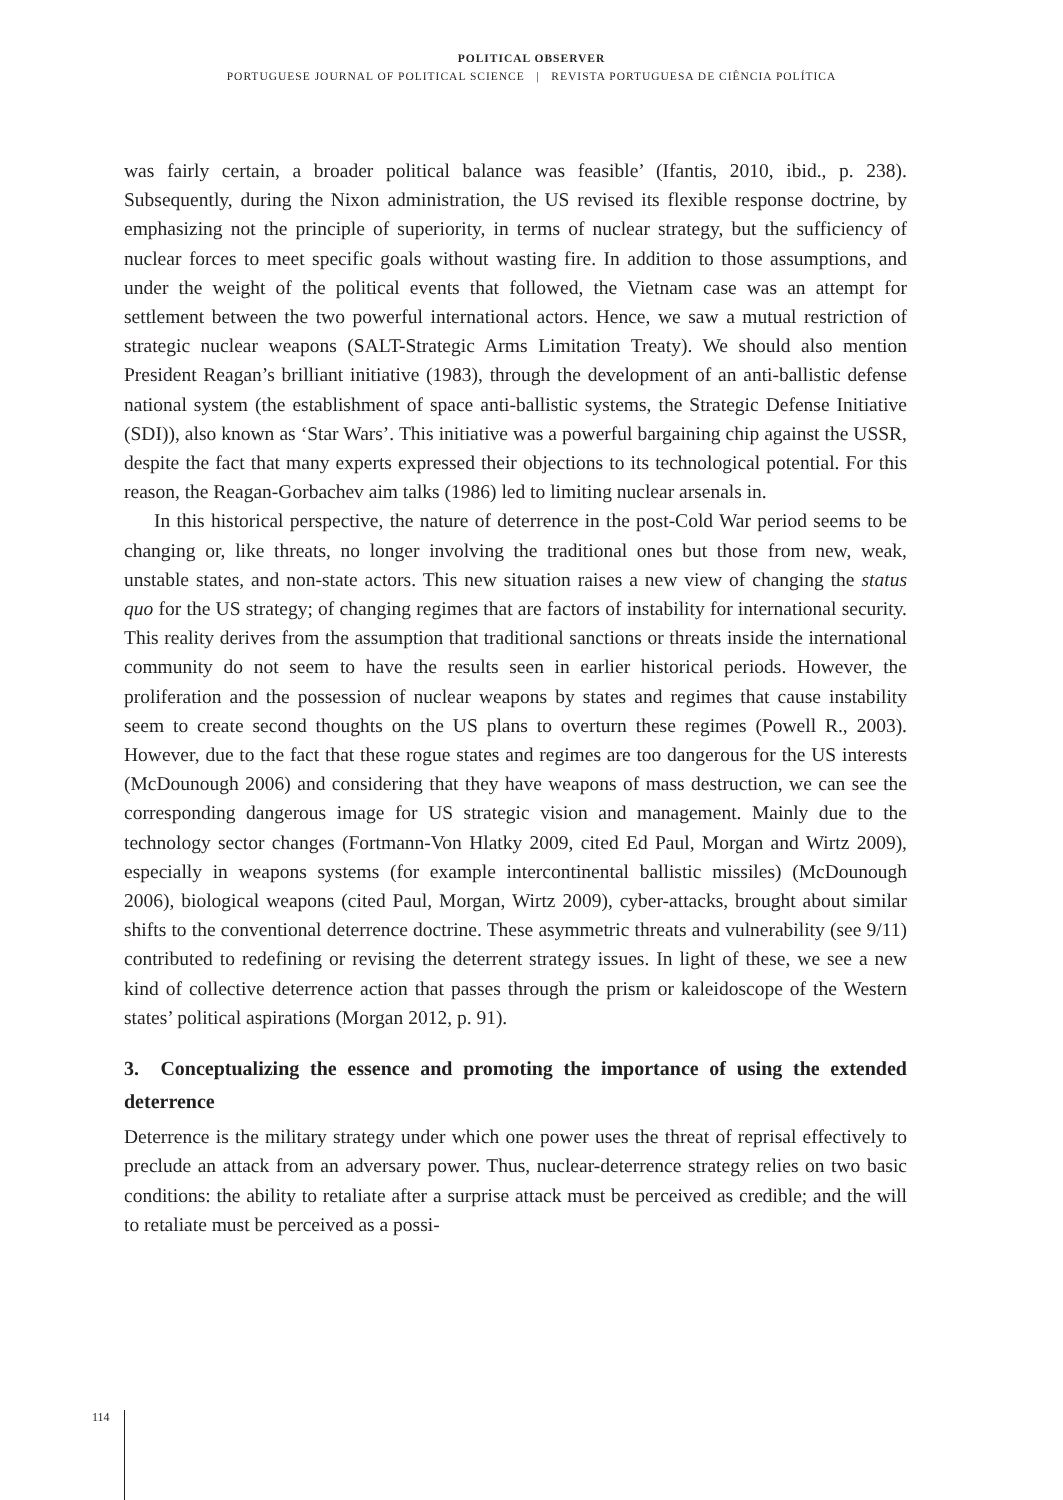POLITICAL OBSERVER
PORTUGUESE JOURNAL OF POLITICAL SCIENCE | REVISTA PORTUGUESA DE CIÊNCIA POLÍTICA
was fairly certain, a broader political balance was feasible’ (Ifantis, 2010, ibid., p. 238). Subsequently, during the Nixon administration, the US revised its flexible response doctrine, by emphasizing not the principle of superiority, in terms of nuclear strategy, but the sufficiency of nuclear forces to meet specific goals without wasting fire. In addition to those assumptions, and under the weight of the political events that followed, the Vietnam case was an attempt for settlement between the two powerful international actors. Hence, we saw a mutual restriction of strategic nuclear weapons (SALT-Strategic Arms Limitation Treaty). We should also mention President Reagan’s brilliant initiative (1983), through the development of an anti-ballistic defense national system (the establishment of space anti-ballistic systems, the Strategic Defense Initiative (SDI)), also known as ‘Star Wars’. This initiative was a powerful bargaining chip against the USSR, despite the fact that many experts expressed their objections to its technological potential. For this reason, the Reagan-Gorbachev aim talks (1986) led to limiting nuclear arsenals in.
In this historical perspective, the nature of deterrence in the post-Cold War period seems to be changing or, like threats, no longer involving the traditional ones but those from new, weak, unstable states, and non-state actors. This new situation raises a new view of changing the status quo for the US strategy; of changing regimes that are factors of instability for international security. This reality derives from the assumption that traditional sanctions or threats inside the international community do not seem to have the results seen in earlier historical periods. However, the proliferation and the possession of nuclear weapons by states and regimes that cause instability seem to create second thoughts on the US plans to overturn these regimes (Powell R., 2003). However, due to the fact that these rogue states and regimes are too dangerous for the US interests (McDounough 2006) and considering that they have weapons of mass destruction, we can see the corresponding dangerous image for US strategic vision and management. Mainly due to the technology sector changes (Fortmann-Von Hlatky 2009, cited Ed Paul, Morgan and Wirtz 2009), especially in weapons systems (for example intercontinental ballistic missiles) (McDounough 2006), biological weapons (cited Paul, Morgan, Wirtz 2009), cyber-attacks, brought about similar shifts to the conventional deterrence doctrine. These asymmetric threats and vulnerability (see 9/11) contributed to redefining or revising the deterrent strategy issues. In light of these, we see a new kind of collective deterrence action that passes through the prism or kaleidoscope of the Western states’ political aspirations (Morgan 2012, p. 91).
3. Conceptualizing the essence and promoting the importance of using the extended deterrence
Deterrence is the military strategy under which one power uses the threat of reprisal effectively to preclude an attack from an adversary power. Thus, nuclear-deterrence strategy relies on two basic conditions: the ability to retaliate after a surprise attack must be perceived as credible; and the will to retaliate must be perceived as a possi-
114